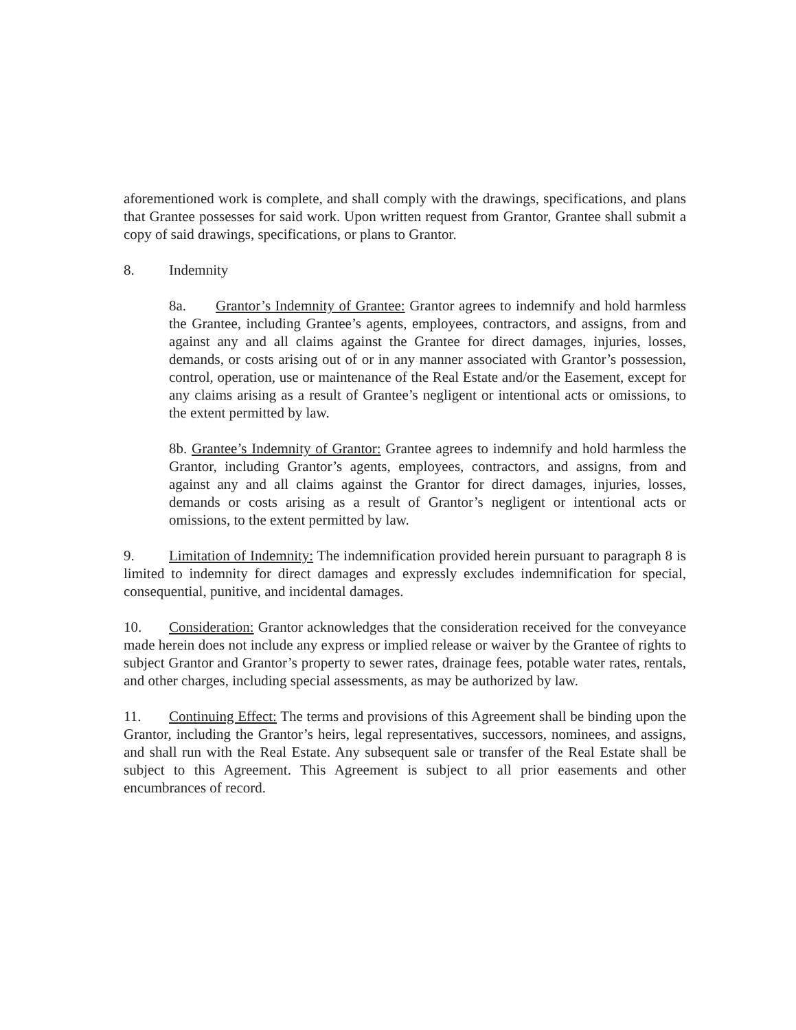aforementioned work is complete, and shall comply with the drawings, specifications, and plans that Grantee possesses for said work. Upon written request from Grantor, Grantee shall submit a copy of said drawings, specifications, or plans to Grantor.
8. Indemnity
8a. Grantor’s Indemnity of Grantee: Grantor agrees to indemnify and hold harmless the Grantee, including Grantee’s agents, employees, contractors, and assigns, from and against any and all claims against the Grantee for direct damages, injuries, losses, demands, or costs arising out of or in any manner associated with Grantor’s possession, control, operation, use or maintenance of the Real Estate and/or the Easement, except for any claims arising as a result of Grantee’s negligent or intentional acts or omissions, to the extent permitted by law.
8b. Grantee’s Indemnity of Grantor: Grantee agrees to indemnify and hold harmless the Grantor, including Grantor’s agents, employees, contractors, and assigns, from and against any and all claims against the Grantor for direct damages, injuries, losses, demands or costs arising as a result of Grantor’s negligent or intentional acts or omissions, to the extent permitted by law.
9. Limitation of Indemnity: The indemnification provided herein pursuant to paragraph 8 is limited to indemnity for direct damages and expressly excludes indemnification for special, consequential, punitive, and incidental damages.
10. Consideration: Grantor acknowledges that the consideration received for the conveyance made herein does not include any express or implied release or waiver by the Grantee of rights to subject Grantor and Grantor’s property to sewer rates, drainage fees, potable water rates, rentals, and other charges, including special assessments, as may be authorized by law.
11. Continuing Effect: The terms and provisions of this Agreement shall be binding upon the Grantor, including the Grantor’s heirs, legal representatives, successors, nominees, and assigns, and shall run with the Real Estate. Any subsequent sale or transfer of the Real Estate shall be subject to this Agreement. This Agreement is subject to all prior easements and other encumbrances of record.